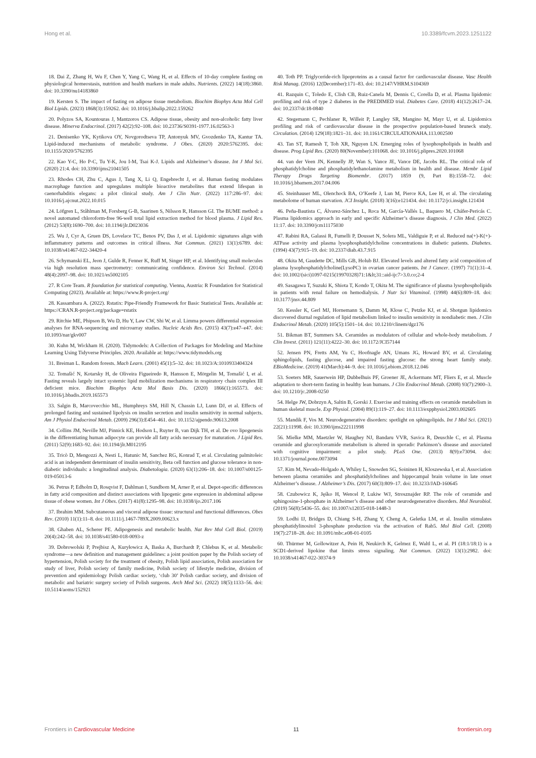Hong et al. 10.3389/fcvm.2023.1251122
18. Dai Z, Zhang H, Wu F, Chen Y, Yang C, Wang H, et al. Effects of 10-day complete fasting on physiological homeostasis, nutrition and health markers in male adults. Nutrients. (2022) 14(18):3860. doi: 10.3390/nu14183860
19. Kersten S. The impact of fasting on adipose tissue metabolism. Biochim Biophys Acta Mol Cell Biol Lipids. (2023) 1868(3):159262. doi: 10.1016/j.bbalip.2022.159262
20. Polyzos SA, Kountouras J, Mantzoros CS. Adipose tissue, obesity and non-alcoholic fatty liver disease. Minerva Endocrinol. (2017) 42(2):92–108. doi: 10.23736/S0391-1977.16.02563-3
21. Denisenko YK, Kytikova OY, Novgorodtseva TP, Antonyuk MV, Gvozdenko TA, Kantur TA. Lipid-induced mechanisms of metabolic syndrome. J Obes. (2020) 2020:5762395. doi: 10.1155/2020/5762395
22. Kao Y-C, Ho P-C, Tu Y-K, Jou I-M, Tsai K-J. Lipids and Alzheimer’s disease. Int J Mol Sci. (2020) 21:4. doi: 10.3390/ijms21041505
23. Rhodes CH, Zhu C, Agus J, Tang X, Li Q, Engebrecht J, et al. Human fasting modulates macrophage function and upregulates multiple bioactive metabolites that extend lifespan in caenorhabditis elegans: a pilot clinical study. Am J Clin Nutr. (2022) 117:286–97. doi: 10.1016/j.ajcnut.2022.10.015
24. Löfgren L, Ståhlman M, Forsberg G-B, Saarinen S, Nilsson R, Hansson GI. The BUME method: a novel automated chloroform-free 96-well total lipid extraction method for blood plasma. J Lipid Res. (2012) 53(8):1690–700. doi: 10.1194/jlr.D023036
25. Wu J, Cyr A, Gruen DS, Lovelace TC, Benos PV, Das J, et al. Lipidomic signatures align with inflammatory patterns and outcomes in critical illness. Nat Commun. (2021) 13(1):6789. doi: 10.1038/s41467-022-34420-4
26. Schymanski EL, Jeon J, Gulde R, Fenner K, Ruff M, Singer HP, et al. Identifying small molecules via high resolution mass spectrometry: communicating confidence. Environ Sci Technol. (2014) 48(4):2097–98. doi: 10.1021/es5002105
27. R Core Team. R foundation for statistical computing. Vienna, Austria: R Foundation for Statistical Computing (2023). Available at: https://www.R-project.org/
28. Kassambara A. (2022). Rstatix: Pipe-Friendly Framework for Basic Statistical Tests. Available at: https://CRAN.R-project.org/package=rstatix
29. Ritchie ME, Phipson B, Wu D, Hu Y, Law CW, Shi W, et al. Limma powers differential expression analyses for RNA-sequencing and microarray studies. Nucleic Acids Res. (2015) 43(7):e47–e47. doi: 10.1093/nar/gkv007
30. Kuhn M, Wickham H. (2020). Tidymodels: A Collection of Packages for Modeling and Machine Learning Using Tidyverse Principles. 2020. Available at: https://www.tidymodels.org
31. Breiman L. Random forests. Mach Learn. (2001) 45(1):5–32. doi: 10.1023/A:1010933404324
32. Tomašić N, Kotarsky H, de Oliveira Figueiredo R, Hansson E, Mörgelin M, Tomašić I, et al. Fasting reveals largely intact systemic lipid mobilization mechanisms in respiratory chain complex III deficient mice. Biochim Biophys Acta Mol Basis Dis. (2020) 1866(1):165573. doi: 10.1016/j.bbadis.2019.165573
33. Salgin B, Marcovecchio ML, Humphreys SM, Hill N, Chassin LJ, Lunn DJ, et al. Effects of prolonged fasting and sustained lipolysis on insulin secretion and insulin sensitivity in normal subjects. Am J Physiol Endocrinol Metab. (2009) 296(3):E454–461. doi: 10.1152/ajpendo.90613.2008
34. Collins JM, Neville MJ, Pinnick KE, Hodson L, Ruyter B, van Dijk TH, et al. De ovo lipogenesis in the differentiating human adipocyte can provide all fatty acids necessary for maturation. J Lipid Res. (2011) 52(9):1683–92. doi: 10.1194/jlr.M012195
35. Tricò D, Mengozzi A, Nesti L, Hatunic M, Sanchez RG, Konrad T, et al. Circulating palmitoleic acid is an independent determinant of insulin sensitivity, Beta cell function and glucose tolerance in non-diabetic individuals: a longitudinal analysis. Diabetologia. (2020) 63(1):206–18. doi: 10.1007/s00125-019-05013-6
36. Petrus P, Edholm D, Rosqvist F, Dahlman I, Sundbom M, Arner P, et al. Depot-specific differences in fatty acid composition and distinct associations with lipogenic gene expression in abdominal adipose tissue of obese women. Int J Obes. (2017) 41(8):1295–98. doi: 10.1038/ijo.2017.106
37. Ibrahim MM. Subcutaneous and visceral adipose tissue: structural and functional differences. Obes Rev. (2010) 11(1):11–8. doi: 10.1111/j.1467-789X.2009.00623.x
38. Ghaben AL, Scherer PE. Adipogenesis and metabolic health. Nat Rev Mol Cell Biol. (2019) 20(4):242–58. doi: 10.1038/s41580-018-0093-z
39. Dobrowolski P, Prejbisz A, Kuryłowicz A, Baska A, Burchardt P, Chlebus K, et al. Metabolic syndrome—a new definition and management guidelines: a joint position paper by the Polish society of hypertension, Polish society for the treatment of obesity, Polish lipid association, Polish association for study of liver, Polish society of family medicine, Polish society of lifestyle medicine, division of prevention and epidemiology Polish cardiac society, ‘club 30’ Polish cardiac society, and division of metabolic and bariatric surgery society of Polish surgeons. Arch Med Sci. (2022) 18(5):1133–56. doi: 10.5114/aoms/152921
40. Toth PP. Triglyceride-rich lipoproteins as a causal factor for cardiovascular disease. Vasc Health Risk Manag. (2016) 12(December):171–83. doi: 10.2147/VHRM.S104369
41. Razquin C, Toledo E, Clish CB, Ruiz-Canela M, Dennis C, Corella D, et al. Plasma lipidomic profiling and risk of type 2 diabetes in the PREDIMED trial. Diabetes Care. (2018) 41(12):2617–24. doi: 10.2337/dc18-0840
42. Stegemann C, Pechlaner R, Willeit P, Langley SR, Mangino M, Mayr U, et al. Lipidomics profiling and risk of cardiovascular disease in the prospective population-based bruneck study. Circulation. (2014) 129(18):1821–31. doi: 10.1161/CIRCULATIONAHA.113.002500
43. Tan ST, Ramesh T, Toh XR, Nguyen LN. Emerging roles of lysophospholipids in health and disease. Prog Lipid Res. (2020) 80(November):101068. doi: 10.1016/j.plipres.2020.101068
44. van der Veen JN, Kennelly JP, Wan S, Vance JE, Vance DE, Jacobs RL. The critical role of phosphatidylcholine and phosphatidylethanolamine metabolism in health and disease. Membr Lipid Therapy Drugs Targeting Biomembr. (2017) 1859 (9, Part B):1558–72. doi: 10.1016/j.bbamem.2017.04.006
45. Steinhauser ML, Olenchock BA, O’Keefe J, Lun M, Pierce KA, Lee H, et al. The circulating metabolome of human starvation. JCI Insight. (2018) 3(16):e121434. doi: 10.1172/jci.insight.121434
46. Peña-Bautista C, Álvarez-Sánchez L, Roca M, García-Vallés L, Baquero M, Cháfer-Pericás C. Plasma lipidomics approach in early and specific Alzheimer’s disease diagnosis. J Clin Med. (2022) 11:17. doi: 10.3390/jcm11175030
47. Rabini RA, Galassi R, Fumelli P, Dousset N, Solera ML, Valdiguie P, et al. Reduced na(+)-K(+)-ATPase activity and plasma lysophosphatidylcholine concentrations in diabetic patients. Diabetes. (1994) 43(7):915–19. doi: 10.2337/diab.43.7.915
48. Okita M, Gaudette DC, Mills GB, Holub BJ. Elevated levels and altered fatty acid composition of plasma lysophosphatidylcholine(LysoPC) in ovarian cancer patients. Int J Cancer. (1997) 71(1):31–4. doi: 10.1002/(sici)1097-0215(19970328)71:1&lt;31::aid-ijc7>3.0.co;2-4
49. Sasagawa T, Suzuki K, Shiota T, Kondo T, Okita M. The significance of plasma lysophospholipids in patients with renal failure on hemodialysis. J Nutr Sci Vitaminol. (1998) 44(6):809–18. doi: 10.3177/jnsv.44.809
50. Kessler K, Gerl MJ, Hornemann S, Damm M, Klose C, Petzke KJ, et al. Shotgun lipidomics discovered diurnal regulation of lipid metabolism linked to insulin sensitivity in nondiabetic men. J Clin Endocrinol Metab. (2020) 105(5):1501–14. doi: 10.1210/clinem/dgz176
51. Bikman BT, Summers SA. Ceramides as modulators of cellular and whole-body metabolism. J Clin Invest. (2011) 121(11):4222–30. doi: 10.1172/JCI57144
52. Jensen PN, Fretts AM, Yu C, Hoofnagle AN, Umans JG, Howard BV, et al. Circulating sphingolipids, fasting glucose, and impaired fasting glucose: the strong heart family study. EBioMedicine. (2019) 41(March):44–9. doi: 10.1016/j.ebiom.2018.12.046
53. Soeters MR, Sauerwein HP, Dubbelhuis PF, Groener JE, Ackermans MT, Fliers E, et al. Muscle adaptation to short-term fasting in healthy lean humans. J Clin Endocrinol Metab. (2008) 93(7):2900–3. doi: 10.1210/jc.2008-0250
54. Helge JW, Dobrzyn A, Saltin B, Gorski J. Exercise and training effects on ceramide metabolism in human skeletal muscle. Exp Physiol. (2004) 89(1):119–27. doi: 10.1113/expphysiol.2003.002605
55. Mandik F, Vos M. Neurodegenerative disorders: spotlight on sphingolipids. Int J Mol Sci. (2021) 22(21):11998. doi: 10.3390/ijms222111998
56. Mielke MM, Maetzler W, Haughey NJ, Bandaru VVR, Savica R, Deuschle C, et al. Plasma ceramide and glucosylceramide metabolism is altered in sporadic Parkinson’s disease and associated with cognitive impairment: a pilot study. PLoS One. (2013) 8(9):e73094. doi: 10.1371/journal.pone.0073094
57. Kim M, Nevado-Holgado A, Whiley L, Snowden SG, Soininen H, Kloszewska I, et al. Association between plasma ceramides and phosphatidylcholines and hippocampal brain volume in late onset Alzheimer’s disease. J Alzheimer’s Dis. (2017) 60(3):809–17. doi: 10.3233/JAD-160645
58. Czubowicz K, Jęśko H, Wencel P, Lukiw WJ, Strosznajder RP. The role of ceramide and sphingosine-1-phosphate in Alzheimer’s disease and other neurodegenerative disorders. Mol Neurobiol. (2019) 56(8):5436–55. doi: 10.1007/s12035-018-1448-3
59. Lodhi IJ, Bridges D, Chiang S-H, Zhang Y, Cheng A, Geletka LM, et al. Insulin stimulates phosphatidylinositol 3-phosphate production via the activation of Rab5. Mol Biol Cell. (2008) 19(7):2718–28. doi: 10.1091/mbc.e08-01-0105
60. Thürmer M, Gollowitzer A, Pein H, Neukirch K, Gelmez E, Waltl L, et al. PI (18:1/18:1) is a SCD1-derived lipokine that limits stress signaling. Nat Commun. (2022) 13(1):2982. doi: 10.1038/s41467-022-30374-9
Frontiers in Cardiovascular Medicine 11 frontiersin.org